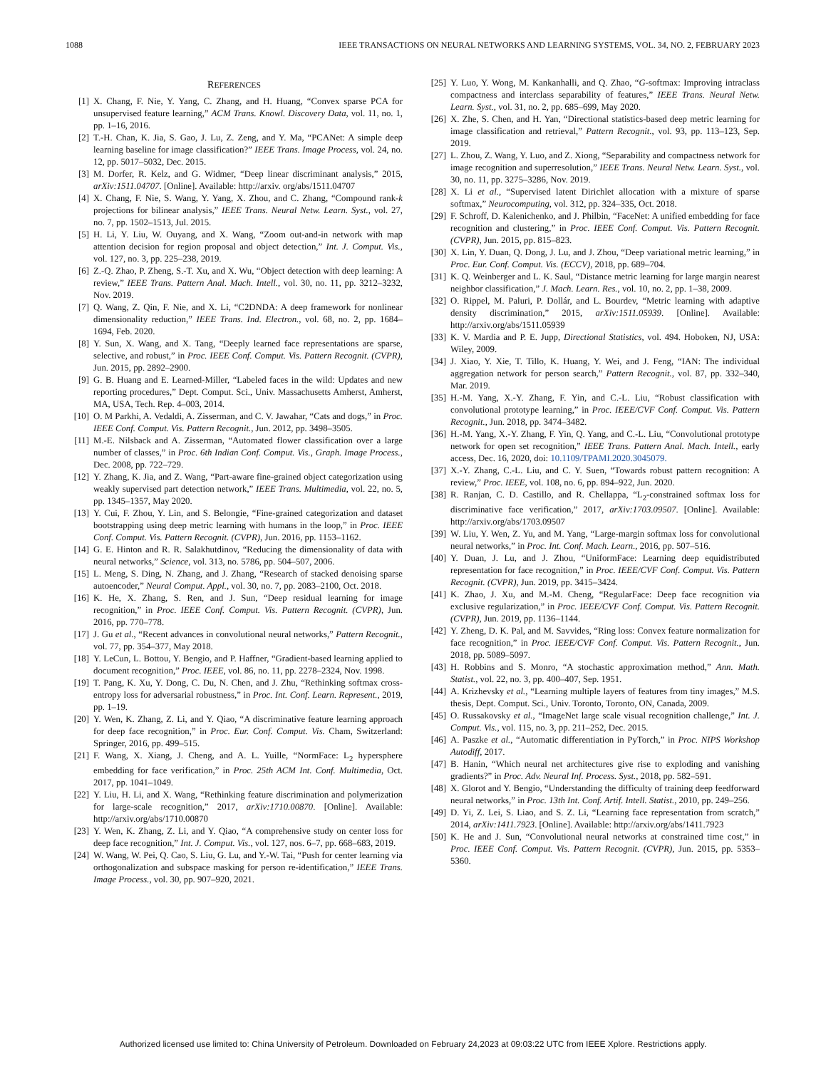1088 IEEE TRANSACTIONS ON NEURAL NETWORKS AND LEARNING SYSTEMS, VOL. 34, NO. 2, FEBRUARY 2023
REFERENCES
[1] X. Chang, F. Nie, Y. Yang, C. Zhang, and H. Huang, “Convex sparse PCA for unsupervised feature learning,” ACM Trans. Knowl. Discovery Data, vol. 11, no. 1, pp. 1–16, 2016.
[2] T.-H. Chan, K. Jia, S. Gao, J. Lu, Z. Zeng, and Y. Ma, “PCANet: A simple deep learning baseline for image classification?” IEEE Trans. Image Process, vol. 24, no. 12, pp. 5017–5032, Dec. 2015.
[3] M. Dorfer, R. Kelz, and G. Widmer, “Deep linear discriminant analysis,” 2015, arXiv:1511.04707. [Online]. Available: http://arxiv. org/abs/1511.04707
[4] X. Chang, F. Nie, S. Wang, Y. Yang, X. Zhou, and C. Zhang, “Compound rank-k projections for bilinear analysis,” IEEE Trans. Neural Netw. Learn. Syst., vol. 27, no. 7, pp. 1502–1513, Jul. 2015.
[5] H. Li, Y. Liu, W. Ouyang, and X. Wang, “Zoom out-and-in network with map attention decision for region proposal and object detection,” Int. J. Comput. Vis., vol. 127, no. 3, pp. 225–238, 2019.
[6] Z.-Q. Zhao, P. Zheng, S.-T. Xu, and X. Wu, “Object detection with deep learning: A review,” IEEE Trans. Pattern Anal. Mach. Intell., vol. 30, no. 11, pp. 3212–3232, Nov. 2019.
[7] Q. Wang, Z. Qin, F. Nie, and X. Li, “C2DNDA: A deep framework for nonlinear dimensionality reduction,” IEEE Trans. Ind. Electron., vol. 68, no. 2, pp. 1684–1694, Feb. 2020.
[8] Y. Sun, X. Wang, and X. Tang, “Deeply learned face representations are sparse, selective, and robust,” in Proc. IEEE Conf. Comput. Vis. Pattern Recognit. (CVPR), Jun. 2015, pp. 2892–2900.
[9] G. B. Huang and E. Learned-Miller, “Labeled faces in the wild: Updates and new reporting procedures,” Dept. Comput. Sci., Univ. Massachusetts Amherst, Amherst, MA, USA, Tech. Rep. 4–003, 2014.
[10] O. M Parkhi, A. Vedaldi, A. Zisserman, and C. V. Jawahar, “Cats and dogs,” in Proc. IEEE Conf. Comput. Vis. Pattern Recognit., Jun. 2012, pp. 3498–3505.
[11] M.-E. Nilsback and A. Zisserman, “Automated flower classification over a large number of classes,” in Proc. 6th Indian Conf. Comput. Vis., Graph. Image Process., Dec. 2008, pp. 722–729.
[12] Y. Zhang, K. Jia, and Z. Wang, “Part-aware fine-grained object categorization using weakly supervised part detection network,” IEEE Trans. Multimedia, vol. 22, no. 5, pp. 1345–1357, May 2020.
[13] Y. Cui, F. Zhou, Y. Lin, and S. Belongie, “Fine-grained categorization and dataset bootstrapping using deep metric learning with humans in the loop,” in Proc. IEEE Conf. Comput. Vis. Pattern Recognit. (CVPR), Jun. 2016, pp. 1153–1162.
[14] G. E. Hinton and R. R. Salakhutdinov, “Reducing the dimensionality of data with neural networks,” Science, vol. 313, no. 5786, pp. 504–507, 2006.
[15] L. Meng, S. Ding, N. Zhang, and J. Zhang, “Research of stacked denoising sparse autoencoder,” Neural Comput. Appl., vol. 30, no. 7, pp. 2083–2100, Oct. 2018.
[16] K. He, X. Zhang, S. Ren, and J. Sun, “Deep residual learning for image recognition,” in Proc. IEEE Conf. Comput. Vis. Pattern Recognit. (CVPR), Jun. 2016, pp. 770–778.
[17] J. Gu et al., “Recent advances in convolutional neural networks,” Pattern Recognit., vol. 77, pp. 354–377, May 2018.
[18] Y. LeCun, L. Bottou, Y. Bengio, and P. Haffner, “Gradient-based learning applied to document recognition,” Proc. IEEE, vol. 86, no. 11, pp. 2278–2324, Nov. 1998.
[19] T. Pang, K. Xu, Y. Dong, C. Du, N. Chen, and J. Zhu, “Rethinking softmax cross-entropy loss for adversarial robustness,” in Proc. Int. Conf. Learn. Represent., 2019, pp. 1–19.
[20] Y. Wen, K. Zhang, Z. Li, and Y. Qiao, “A discriminative feature learning approach for deep face recognition,” in Proc. Eur. Conf. Comput. Vis. Cham, Switzerland: Springer, 2016, pp. 499–515.
[21] F. Wang, X. Xiang, J. Cheng, and A. L. Yuille, “NormFace: L<sub>2</sub> hypersphere embedding for face verification,” in Proc. 25th ACM Int. Conf. Multimedia, Oct. 2017, pp. 1041–1049.
[22] Y. Liu, H. Li, and X. Wang, “Rethinking feature discrimination and polymerization for large-scale recognition,” 2017, arXiv:1710.00870. [Online]. Available: http://arxiv.org/abs/1710.00870
[23] Y. Wen, K. Zhang, Z. Li, and Y. Qiao, “A comprehensive study on center loss for deep face recognition,” Int. J. Comput. Vis., vol. 127, nos. 6–7, pp. 668–683, 2019.
[24] W. Wang, W. Pei, Q. Cao, S. Liu, G. Lu, and Y.-W. Tai, “Push for center learning via orthogonalization and subspace masking for person re-identification,” IEEE Trans. Image Process., vol. 30, pp. 907–920, 2021.
[25] Y. Luo, Y. Wong, M. Kankanhalli, and Q. Zhao, “G-softmax: Improving intraclass compactness and interclass separability of features,” IEEE Trans. Neural Netw. Learn. Syst., vol. 31, no. 2, pp. 685–699, May 2020.
[26] X. Zhe, S. Chen, and H. Yan, “Directional statistics-based deep metric learning for image classification and retrieval,” Pattern Recognit., vol. 93, pp. 113–123, Sep. 2019.
[27] L. Zhou, Z. Wang, Y. Luo, and Z. Xiong, “Separability and compactness network for image recognition and superresolution,” IEEE Trans. Neural Netw. Learn. Syst., vol. 30, no. 11, pp. 3275–3286, Nov. 2019.
[28] X. Li et al., “Supervised latent Dirichlet allocation with a mixture of sparse softmax,” Neurocomputing, vol. 312, pp. 324–335, Oct. 2018.
[29] F. Schroff, D. Kalenichenko, and J. Philbin, “FaceNet: A unified embedding for face recognition and clustering,” in Proc. IEEE Conf. Comput. Vis. Pattern Recognit. (CVPR), Jun. 2015, pp. 815–823.
[30] X. Lin, Y. Duan, Q. Dong, J. Lu, and J. Zhou, “Deep variational metric learning,” in Proc. Eur. Conf. Comput. Vis. (ECCV), 2018, pp. 689–704.
[31] K. Q. Weinberger and L. K. Saul, “Distance metric learning for large margin nearest neighbor classification,” J. Mach. Learn. Res., vol. 10, no. 2, pp. 1–38, 2009.
[32] O. Rippel, M. Paluri, P. Dollár, and L. Bourdev, “Metric learning with adaptive density discrimination,” 2015, arXiv:1511.05939. [Online]. Available: http://arxiv.org/abs/1511.05939
[33] K. V. Mardia and P. E. Jupp, Directional Statistics, vol. 494. Hoboken, NJ, USA: Wiley, 2009.
[34] J. Xiao, Y. Xie, T. Tillo, K. Huang, Y. Wei, and J. Feng, “IAN: The individual aggregation network for person search,” Pattern Recognit., vol. 87, pp. 332–340, Mar. 2019.
[35] H.-M. Yang, X.-Y. Zhang, F. Yin, and C.-L. Liu, “Robust classification with convolutional prototype learning,” in Proc. IEEE/CVF Conf. Comput. Vis. Pattern Recognit., Jun. 2018, pp. 3474–3482.
[36] H.-M. Yang, X.-Y. Zhang, F. Yin, Q. Yang, and C.-L. Liu, “Convolutional prototype network for open set recognition,” IEEE Trans. Pattern Anal. Mach. Intell., early access, Dec. 16, 2020, doi: 10.1109/TPAMI.2020.3045079.
[37] X.-Y. Zhang, C.-L. Liu, and C. Y. Suen, “Towards robust pattern recognition: A review,” Proc. IEEE, vol. 108, no. 6, pp. 894–922, Jun. 2020.
[38] R. Ranjan, C. D. Castillo, and R. Chellappa, “L<sub>2</sub>-constrained softmax loss for discriminative face verification,” 2017, arXiv:1703.09507. [Online]. Available: http://arxiv.org/abs/1703.09507
[39] W. Liu, Y. Wen, Z. Yu, and M. Yang, “Large-margin softmax loss for convolutional neural networks,” in Proc. Int. Conf. Mach. Learn., 2016, pp. 507–516.
[40] Y. Duan, J. Lu, and J. Zhou, “UniformFace: Learning deep equidistributed representation for face recognition,” in Proc. IEEE/CVF Conf. Comput. Vis. Pattern Recognit. (CVPR), Jun. 2019, pp. 3415–3424.
[41] K. Zhao, J. Xu, and M.-M. Cheng, “RegularFace: Deep face recognition via exclusive regularization,” in Proc. IEEE/CVF Conf. Comput. Vis. Pattern Recognit. (CVPR), Jun. 2019, pp. 1136–1144.
[42] Y. Zheng, D. K. Pal, and M. Savvides, “Ring loss: Convex feature normalization for face recognition,” in Proc. IEEE/CVF Conf. Comput. Vis. Pattern Recognit., Jun. 2018, pp. 5089–5097.
[43] H. Robbins and S. Monro, “A stochastic approximation method,” Ann. Math. Statist., vol. 22, no. 3, pp. 400–407, Sep. 1951.
[44] A. Krizhevsky et al., “Learning multiple layers of features from tiny images,” M.S. thesis, Dept. Comput. Sci., Univ. Toronto, Toronto, ON, Canada, 2009.
[45] O. Russakovsky et al., “ImageNet large scale visual recognition challenge,” Int. J. Comput. Vis., vol. 115, no. 3, pp. 211–252, Dec. 2015.
[46] A. Paszke et al., “Automatic differentiation in PyTorch,” in Proc. NIPS Workshop Autodiff, 2017.
[47] B. Hanin, “Which neural net architectures give rise to exploding and vanishing gradients?” in Proc. Adv. Neural Inf. Process. Syst., 2018, pp. 582–591.
[48] X. Glorot and Y. Bengio, “Understanding the difficulty of training deep feedforward neural networks,” in Proc. 13th Int. Conf. Artif. Intell. Statist., 2010, pp. 249–256.
[49] D. Yi, Z. Lei, S. Liao, and S. Z. Li, “Learning face representation from scratch,” 2014, arXiv:1411.7923. [Online]. Available: http://arxiv.org/abs/1411.7923
[50] K. He and J. Sun, “Convolutional neural networks at constrained time cost,” in Proc. IEEE Conf. Comput. Vis. Pattern Recognit. (CVPR), Jun. 2015, pp. 5353–5360.
Authorized licensed use limited to: China University of Petroleum. Downloaded on February 24,2023 at 09:03:22 UTC from IEEE Xplore. Restrictions apply.